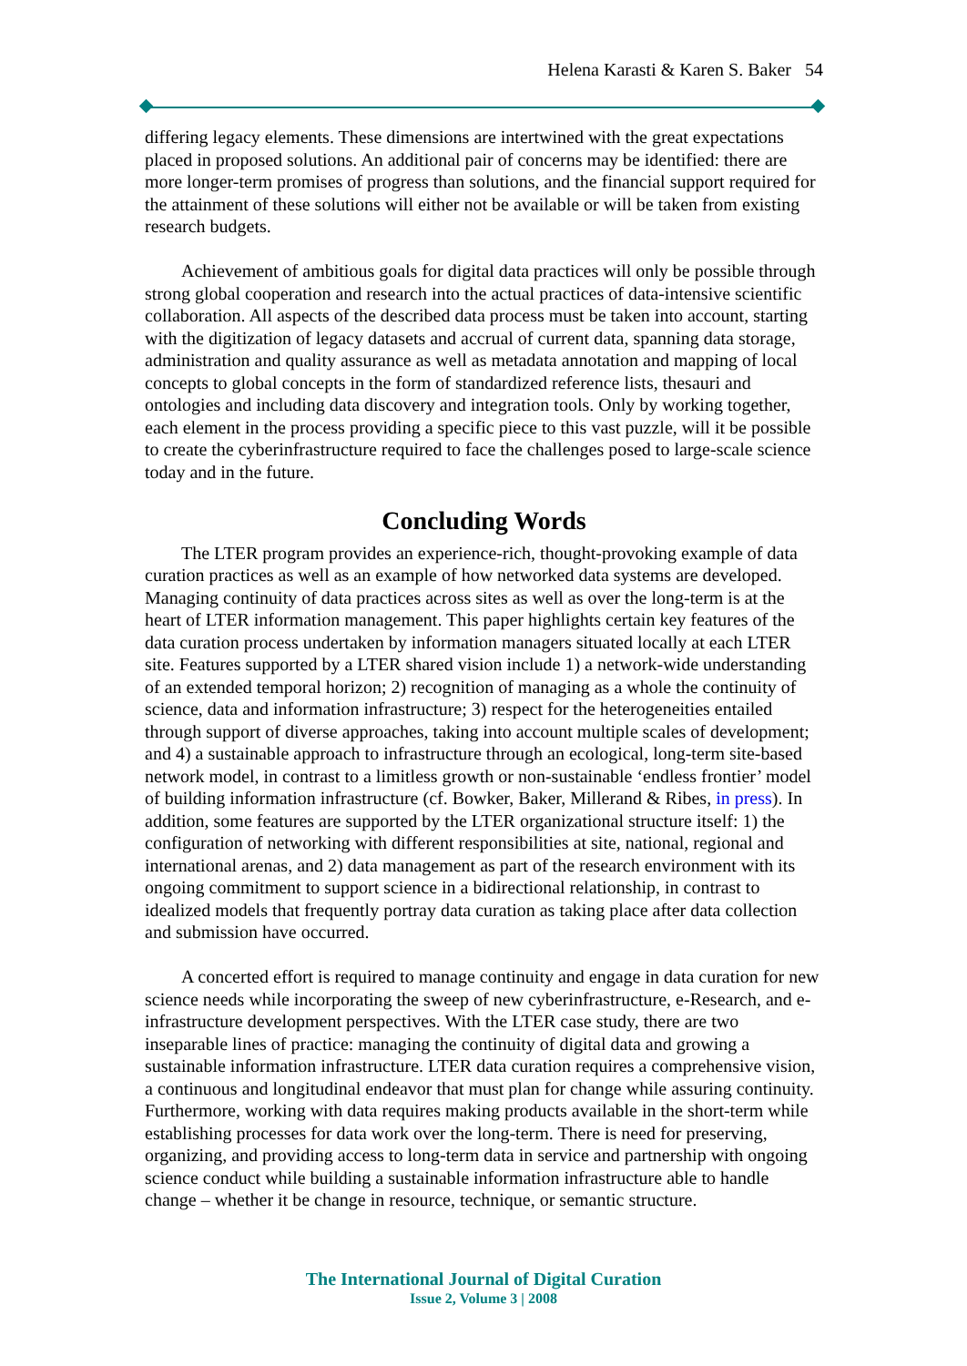Helena Karasti & Karen S. Baker 54
differing legacy elements. These dimensions are intertwined with the great expectations placed in proposed solutions. An additional pair of concerns may be identified: there are more longer-term promises of progress than solutions, and the financial support required for the attainment of these solutions will either not be available or will be taken from existing research budgets.
Achievement of ambitious goals for digital data practices will only be possible through strong global cooperation and research into the actual practices of data-intensive scientific collaboration. All aspects of the described data process must be taken into account, starting with the digitization of legacy datasets and accrual of current data, spanning data storage, administration and quality assurance as well as metadata annotation and mapping of local concepts to global concepts in the form of standardized reference lists, thesauri and ontologies and including data discovery and integration tools. Only by working together, each element in the process providing a specific piece to this vast puzzle, will it be possible to create the cyberinfrastructure required to face the challenges posed to large-scale science today and in the future.
Concluding Words
The LTER program provides an experience-rich, thought-provoking example of data curation practices as well as an example of how networked data systems are developed. Managing continuity of data practices across sites as well as over the long-term is at the heart of LTER information management. This paper highlights certain key features of the data curation process undertaken by information managers situated locally at each LTER site. Features supported by a LTER shared vision include 1) a network-wide understanding of an extended temporal horizon; 2) recognition of managing as a whole the continuity of science, data and information infrastructure; 3) respect for the heterogeneities entailed through support of diverse approaches, taking into account multiple scales of development; and 4) a sustainable approach to infrastructure through an ecological, long-term site-based network model, in contrast to a limitless growth or non-sustainable ‘endless frontier’ model of building information infrastructure (cf. Bowker, Baker, Millerand & Ribes, in press). In addition, some features are supported by the LTER organizational structure itself: 1) the configuration of networking with different responsibilities at site, national, regional and international arenas, and 2) data management as part of the research environment with its ongoing commitment to support science in a bidirectional relationship, in contrast to idealized models that frequently portray data curation as taking place after data collection and submission have occurred.
A concerted effort is required to manage continuity and engage in data curation for new science needs while incorporating the sweep of new cyberinfrastructure, e-Research, and e-infrastructure development perspectives. With the LTER case study, there are two inseparable lines of practice: managing the continuity of digital data and growing a sustainable information infrastructure. LTER data curation requires a comprehensive vision, a continuous and longitudinal endeavor that must plan for change while assuring continuity. Furthermore, working with data requires making products available in the short-term while establishing processes for data work over the long-term. There is need for preserving, organizing, and providing access to long-term data in service and partnership with ongoing science conduct while building a sustainable information infrastructure able to handle change – whether it be change in resource, technique, or semantic structure.
The International Journal of Digital Curation
Issue 2, Volume 3 | 2008